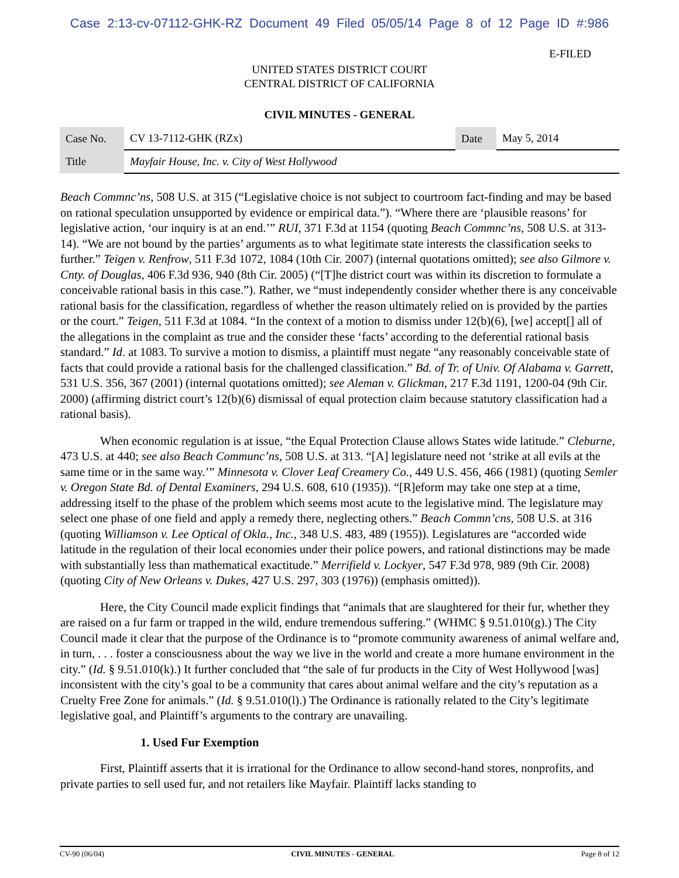Case 2:13-cv-07112-GHK-RZ Document 49 Filed 05/05/14 Page 8 of 12 Page ID #:986
E-FILED
UNITED STATES DISTRICT COURT
CENTRAL DISTRICT OF CALIFORNIA
CIVIL MINUTES - GENERAL
| Case No. | CV 13-7112-GHK (RZx) | Date | May 5, 2014 |
| Title | Mayfair House, Inc. v. City of West Hollywood | | |
Beach Commnc’ns, 508 U.S. at 315 (“Legislative choice is not subject to courtroom fact-finding and may be based on rational speculation unsupported by evidence or empirical data.”). “Where there are ‘plausible reasons’ for legislative action, ‘our inquiry is at an end.’” RUI, 371 F.3d at 1154 (quoting Beach Commnc’ns, 508 U.S. at 313-14). “We are not bound by the parties’ arguments as to what legitimate state interests the classification seeks to further.” Teigen v. Renfrow, 511 F.3d 1072, 1084 (10th Cir. 2007) (internal quotations omitted); see also Gilmore v. Cnty. of Douglas, 406 F.3d 936, 940 (8th Cir. 2005) (“[T]he district court was within its discretion to formulate a conceivable rational basis in this case.”). Rather, we “must independently consider whether there is any conceivable rational basis for the classification, regardless of whether the reason ultimately relied on is provided by the parties or the court.” Teigen, 511 F.3d at 1084. “In the context of a motion to dismiss under 12(b)(6), [we] accept[] all of the allegations in the complaint as true and the consider these ‘facts’ according to the deferential rational basis standard.” Id. at 1083. To survive a motion to dismiss, a plaintiff must negate “any reasonably conceivable state of facts that could provide a rational basis for the challenged classification.” Bd. of Tr. of Univ. Of Alabama v. Garrett, 531 U.S. 356, 367 (2001) (internal quotations omitted); see Aleman v. Glickman, 217 F.3d 1191, 1200-04 (9th Cir. 2000) (affirming district court’s 12(b)(6) dismissal of equal protection claim because statutory classification had a rational basis).
When economic regulation is at issue, “the Equal Protection Clause allows States wide latitude.” Cleburne, 473 U.S. at 440; see also Beach Communc’ns, 508 U.S. at 313. “[A] legislature need not ‘strike at all evils at the same time or in the same way.’” Minnesota v. Clover Leaf Creamery Co., 449 U.S. 456, 466 (1981) (quoting Semler v. Oregon State Bd. of Dental Examiners, 294 U.S. 608, 610 (1935)). “[R]eform may take one step at a time, addressing itself to the phase of the problem which seems most acute to the legislative mind. The legislature may select one phase of one field and apply a remedy there, neglecting others.” Beach Commn’cns, 508 U.S. at 316 (quoting Williamson v. Lee Optical of Okla., Inc., 348 U.S. 483, 489 (1955)). Legislatures are “accorded wide latitude in the regulation of their local economies under their police powers, and rational distinctions may be made with substantially less than mathematical exactitude.” Merrifield v. Lockyer, 547 F.3d 978, 989 (9th Cir. 2008) (quoting City of New Orleans v. Dukes, 427 U.S. 297, 303 (1976)) (emphasis omitted)).
Here, the City Council made explicit findings that “animals that are slaughtered for their fur, whether they are raised on a fur farm or trapped in the wild, endure tremendous suffering.” (WHMC § 9.51.010(g).) The City Council made it clear that the purpose of the Ordinance is to “promote community awareness of animal welfare and, in turn, . . . foster a consciousness about the way we live in the world and create a more humane environment in the city.” (Id. § 9.51.010(k).) It further concluded that “the sale of fur products in the City of West Hollywood [was] inconsistent with the city’s goal to be a community that cares about animal welfare and the city’s reputation as a Cruelty Free Zone for animals.” (Id. § 9.51.010(l).) The Ordinance is rationally related to the City’s legitimate legislative goal, and Plaintiff’s arguments to the contrary are unavailing.
1. Used Fur Exemption
First, Plaintiff asserts that it is irrational for the Ordinance to allow second-hand stores, nonprofits, and private parties to sell used fur, and not retailers like Mayfair. Plaintiff lacks standing to
CV-90 (06/04) CIVIL MINUTES - GENERAL Page 8 of 12